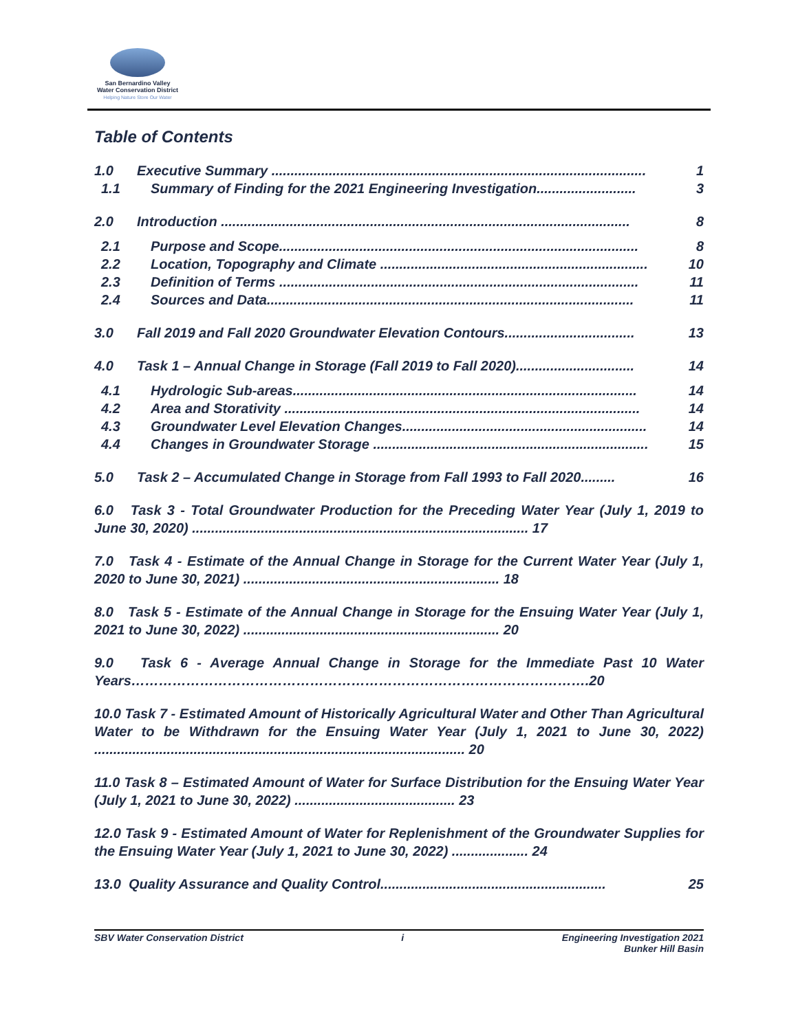San Bernardino Valley
Water Conservation District
Helping Nature Store Our Water
Table of Contents
1.0 Executive Summary .................................................................................................. 1
1.1 Summary of Finding for the 2021 Engineering Investigation.......................... 3
2.0 Introduction ........................................................................................................... 8
2.1 Purpose and Scope.............................................................................................. 8
2.2 Location, Topography and Climate ...................................................................... 10
2.3 Definition of Terms .............................................................................................. 11
2.4 Sources and Data................................................................................................ 11
3.0 Fall 2019 and Fall 2020 Groundwater Elevation Contours.................................. 13
4.0 Task 1 – Annual Change in Storage (Fall 2019 to Fall 2020)............................... 14
4.1 Hydrologic Sub-areas.......................................................................................... 14
4.2 Area and Storativity ............................................................................................. 14
4.3 Groundwater Level Elevation Changes................................................................ 14
4.4 Changes in Groundwater Storage ........................................................................ 15
5.0 Task 2 – Accumulated Change in Storage from Fall 1993 to Fall 2020......... 16
6.0 Task 3 - Total Groundwater Production for the Preceding Water Year (July 1, 2019 to June 30, 2020) ........................................................................................ 17
7.0 Task 4 - Estimate of the Annual Change in Storage for the Current Water Year (July 1, 2020 to June 30, 2021) ................................................................... 18
8.0 Task 5 - Estimate of the Annual Change in Storage for the Ensuing Water Year (July 1, 2021 to June 30, 2022) ................................................................... 20
9.0 Task 6 - Average Annual Change in Storage for the Immediate Past 10 Water Years……………………………………………………………………………………….20
10.0 Task 7 - Estimated Amount of Historically Agricultural Water and Other Than Agricultural Water to be Withdrawn for the Ensuing Water Year (July 1, 2021 to June 30, 2022) ................................................................................................. 20
11.0 Task 8 – Estimated Amount of Water for Surface Distribution for the Ensuing Water Year (July 1, 2021 to June 30, 2022) .......................................... 23
12.0 Task 9 - Estimated Amount of Water for Replenishment of the Groundwater Supplies for the Ensuing Water Year (July 1, 2021 to June 30, 2022) .................... 24
13.0 Quality Assurance and Quality Control........................................................... 25
SBV Water Conservation District i Engineering Investigation 2021
Bunker Hill Basin